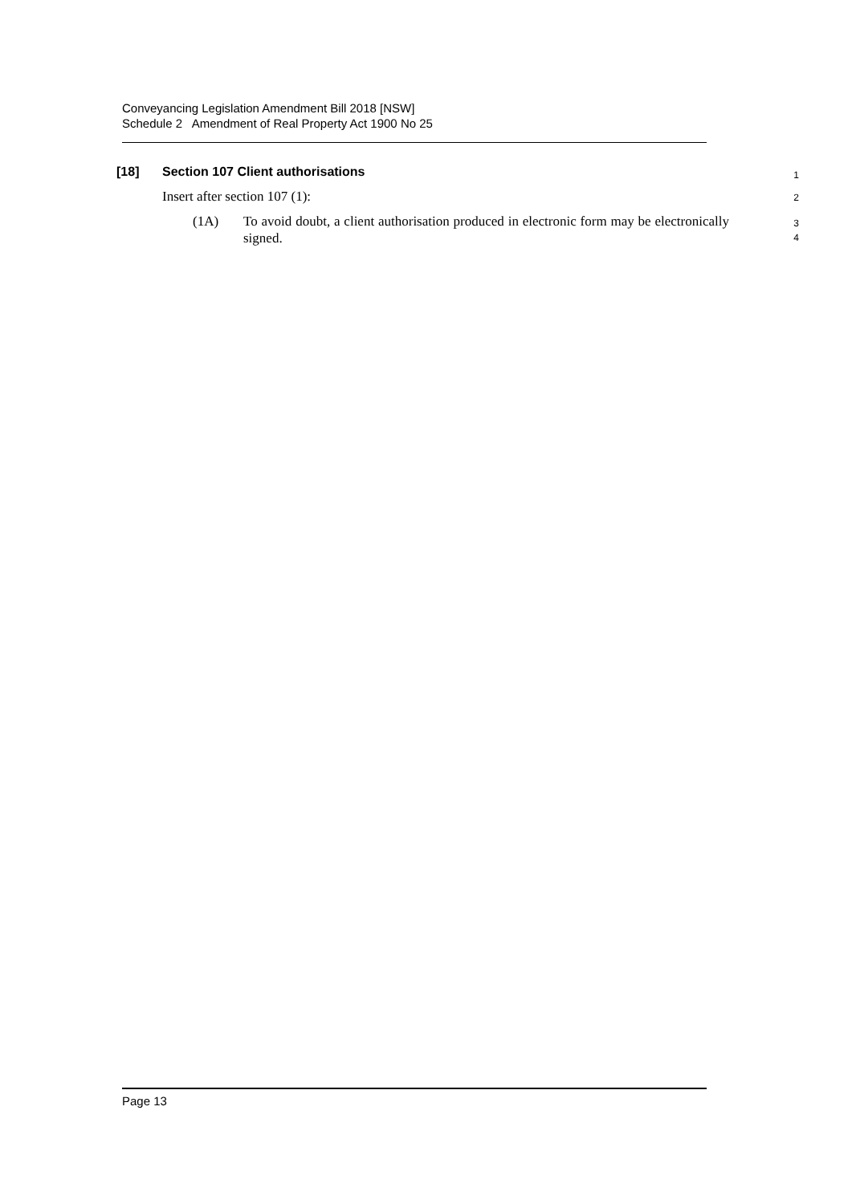Conveyancing Legislation Amendment Bill 2018 [NSW]
Schedule 2 Amendment of Real Property Act 1900 No 25
[18] Section 107 Client authorisations
1
Insert after section 107 (1):
2
(1A) To avoid doubt, a client authorisation produced in electronic form may be electronically signed.
3
4
Page 13